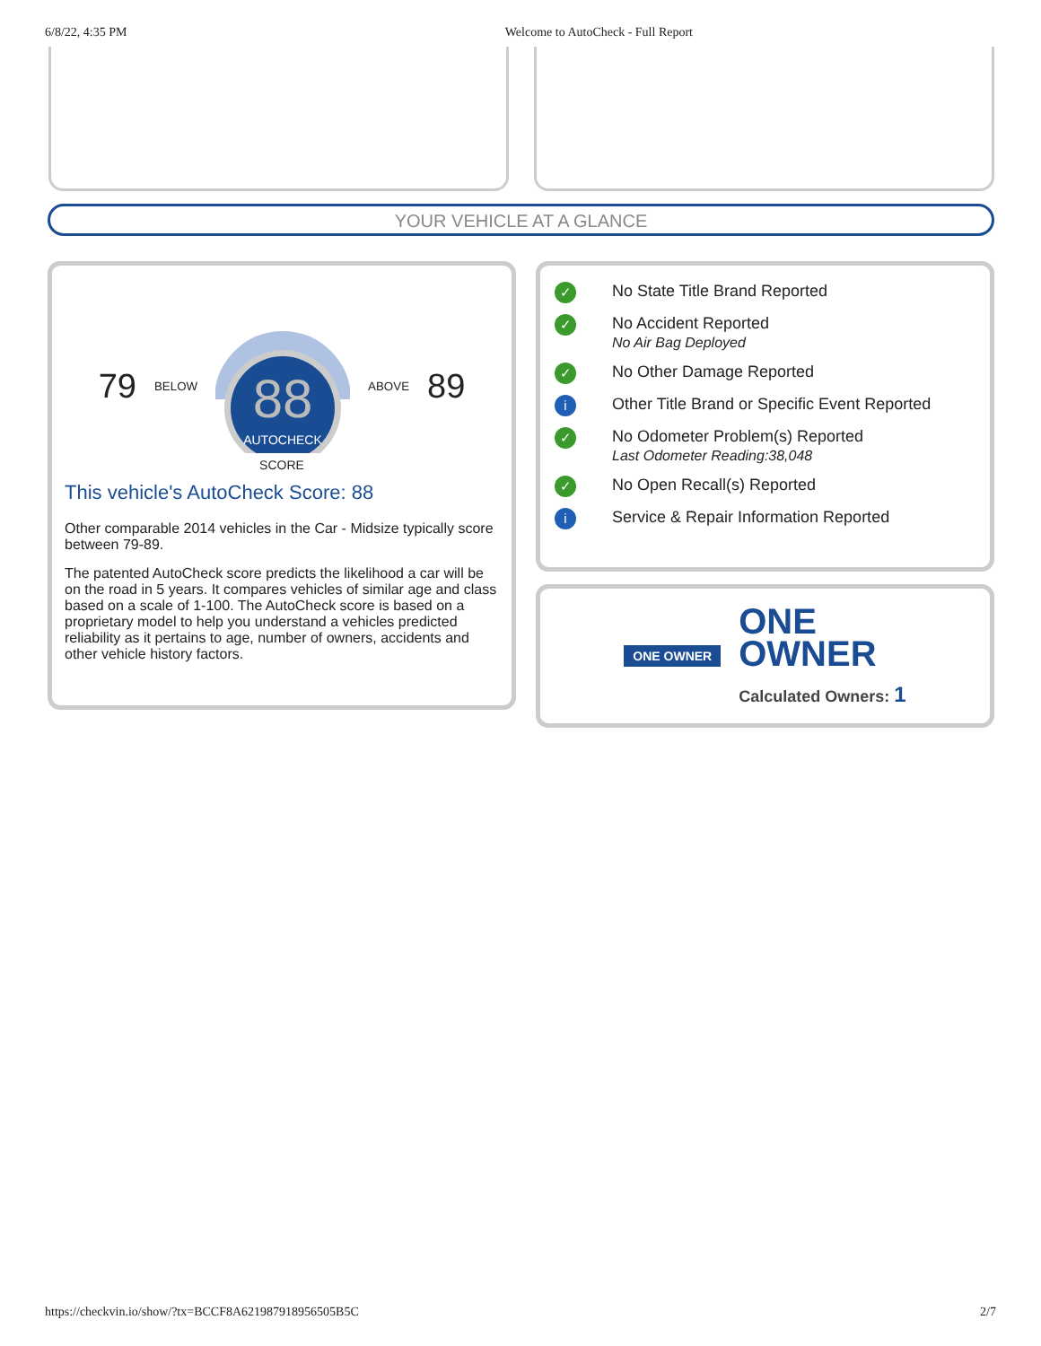6/8/22, 4:35 PM Welcome to AutoCheck - Full Report
YOUR VEHICLE AT A GLANCE
79 BELOW
88
AUTOCHECK
ABOVE 89
SCORE
This vehicle's AutoCheck Score: 88
Other comparable 2014 vehicles in the Car - Midsize typically score between 79-89.
The patented AutoCheck score predicts the likelihood a car will be on the road in 5 years. It compares vehicles of similar age and class based on a scale of 1-100. The AutoCheck score is based on a proprietary model to help you understand a vehicles predicted reliability as it pertains to age, number of owners, accidents and other vehicle history factors.
✓
No State Title Brand Reported
✓
No Accident Reported
No Air Bag Deployed
✓
No Other Damage Reported
i
Other Title Brand or Specific Event Reported
✓
No Odometer Problem(s) Reported
Last Odometer Reading:38,048
✓
No Open Recall(s) Reported
i
Service & Repair Information Reported
ONE OWNER
ONE
OWNER
Calculated Owners: 1
https://checkvin.io/show/?tx=BCCF8A621987918956505B5C 2/7